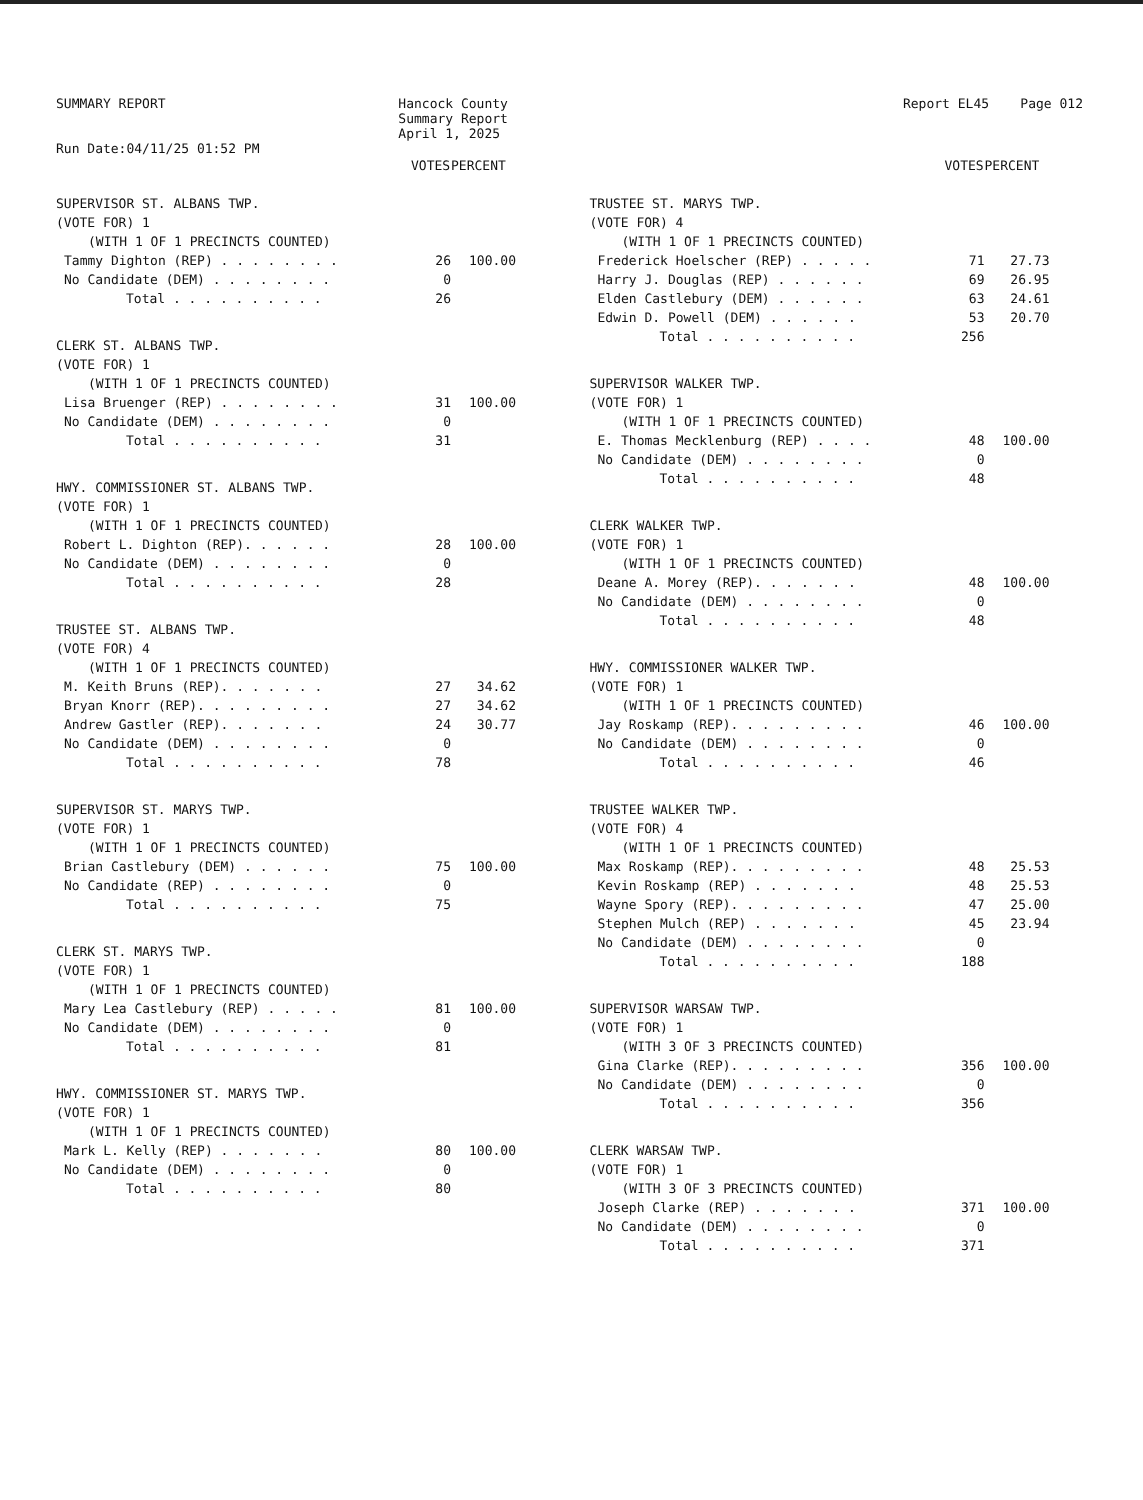SUMMARY REPORT
Run Date:04/11/25 01:52 PM
Hancock County
Summary Report
April 1, 2025
Report EL45 Page 012
| | VOTES | PERCENT |
| --- | --- | --- |
| SUPERVISOR ST. ALBANS TWP. | | |
| (VOTE FOR) 1 | | |
| (WITH 1 OF 1 PRECINCTS COUNTED) | | |
| Tammy Dighton (REP) . . . . . . . . | 26 | 100.00 |
| No Candidate (DEM) . . . . . . . . | 0 | |
| Total . . . . . . . . . . | 26 | |
| CLERK ST. ALBANS TWP. | | |
| (VOTE FOR) 1 | | |
| (WITH 1 OF 1 PRECINCTS COUNTED) | | |
| Lisa Bruenger (REP) . . . . . . . . | 31 | 100.00 |
| No Candidate (DEM) . . . . . . . . | 0 | |
| Total . . . . . . . . . . | 31 | |
| HWY. COMMISSIONER ST. ALBANS TWP. | | |
| (VOTE FOR) 1 | | |
| (WITH 1 OF 1 PRECINCTS COUNTED) | | |
| Robert L. Dighton (REP). . . . . . | 28 | 100.00 |
| No Candidate (DEM) . . . . . . . . | 0 | |
| Total . . . . . . . . . . | 28 | |
| TRUSTEE ST. ALBANS TWP. | | |
| (VOTE FOR) 4 | | |
| (WITH 1 OF 1 PRECINCTS COUNTED) | | |
| M. Keith Bruns (REP). . . . . . . | 27 | 34.62 |
| Bryan Knorr (REP). . . . . . . . . | 27 | 34.62 |
| Andrew Gastler (REP). . . . . . . | 24 | 30.77 |
| No Candidate (DEM) . . . . . . . . | 0 | |
| Total . . . . . . . . . . | 78 | |
| SUPERVISOR ST. MARYS TWP. | | |
| (VOTE FOR) 1 | | |
| (WITH 1 OF 1 PRECINCTS COUNTED) | | |
| Brian Castlebury (DEM) . . . . . . | 75 | 100.00 |
| No Candidate (REP) . . . . . . . . | 0 | |
| Total . . . . . . . . . . | 75 | |
| CLERK ST. MARYS TWP. | | |
| (VOTE FOR) 1 | | |
| (WITH 1 OF 1 PRECINCTS COUNTED) | | |
| Mary Lea Castlebury (REP) . . . . . | 81 | 100.00 |
| No Candidate (DEM) . . . . . . . . | 0 | |
| Total . . . . . . . . . . | 81 | |
| HWY. COMMISSIONER ST. MARYS TWP. | | |
| (VOTE FOR) 1 | | |
| (WITH 1 OF 1 PRECINCTS COUNTED) | | |
| Mark L. Kelly (REP) . . . . . . . | 80 | 100.00 |
| No Candidate (DEM) . . . . . . . . | 0 | |
| Total . . . . . . . . . . | 80 | |
| | VOTES | PERCENT |
| --- | --- | --- |
| TRUSTEE ST. MARYS TWP. | | |
| (VOTE FOR) 4 | | |
| (WITH 1 OF 1 PRECINCTS COUNTED) | | |
| Frederick Hoelscher (REP) . . . . . | 71 | 27.73 |
| Harry J. Douglas (REP) . . . . . . | 69 | 26.95 |
| Elden Castlebury (DEM) . . . . . . | 63 | 24.61 |
| Edwin D. Powell (DEM) . . . . . . | 53 | 20.70 |
| Total . . . . . . . . . . | 256 | |
| SUPERVISOR WALKER TWP. | | |
| (VOTE FOR) 1 | | |
| (WITH 1 OF 1 PRECINCTS COUNTED) | | |
| E. Thomas Mecklenburg (REP) . . . . | 48 | 100.00 |
| No Candidate (DEM) . . . . . . . . | 0 | |
| Total . . . . . . . . . . | 48 | |
| CLERK WALKER TWP. | | |
| (VOTE FOR) 1 | | |
| (WITH 1 OF 1 PRECINCTS COUNTED) | | |
| Deane A. Morey (REP). . . . . . . | 48 | 100.00 |
| No Candidate (DEM) . . . . . . . . | 0 | |
| Total . . . . . . . . . . | 48 | |
| HWY. COMMISSIONER WALKER TWP. | | |
| (VOTE FOR) 1 | | |
| (WITH 1 OF 1 PRECINCTS COUNTED) | | |
| Jay Roskamp (REP). . . . . . . . . | 46 | 100.00 |
| No Candidate (DEM) . . . . . . . . | 0 | |
| Total . . . . . . . . . . | 46 | |
| TRUSTEE WALKER TWP. | | |
| (VOTE FOR) 4 | | |
| (WITH 1 OF 1 PRECINCTS COUNTED) | | |
| Max Roskamp (REP). . . . . . . . . | 48 | 25.53 |
| Kevin Roskamp (REP) . . . . . . . | 48 | 25.53 |
| Wayne Spory (REP). . . . . . . . . | 47 | 25.00 |
| Stephen Mulch (REP) . . . . . . . | 45 | 23.94 |
| No Candidate (DEM) . . . . . . . . | 0 | |
| Total . . . . . . . . . . | 188 | |
| SUPERVISOR WARSAW TWP. | | |
| (VOTE FOR) 1 | | |
| (WITH 3 OF 3 PRECINCTS COUNTED) | | |
| Gina Clarke (REP). . . . . . . . . | 356 | 100.00 |
| No Candidate (DEM) . . . . . . . . | 0 | |
| Total . . . . . . . . . . | 356 | |
| CLERK WARSAW TWP. | | |
| (VOTE FOR) 1 | | |
| (WITH 3 OF 3 PRECINCTS COUNTED) | | |
| Joseph Clarke (REP) . . . . . . . | 371 | 100.00 |
| No Candidate (DEM) . . . . . . . . | 0 | |
| Total . . . . . . . . . . | 371 | |